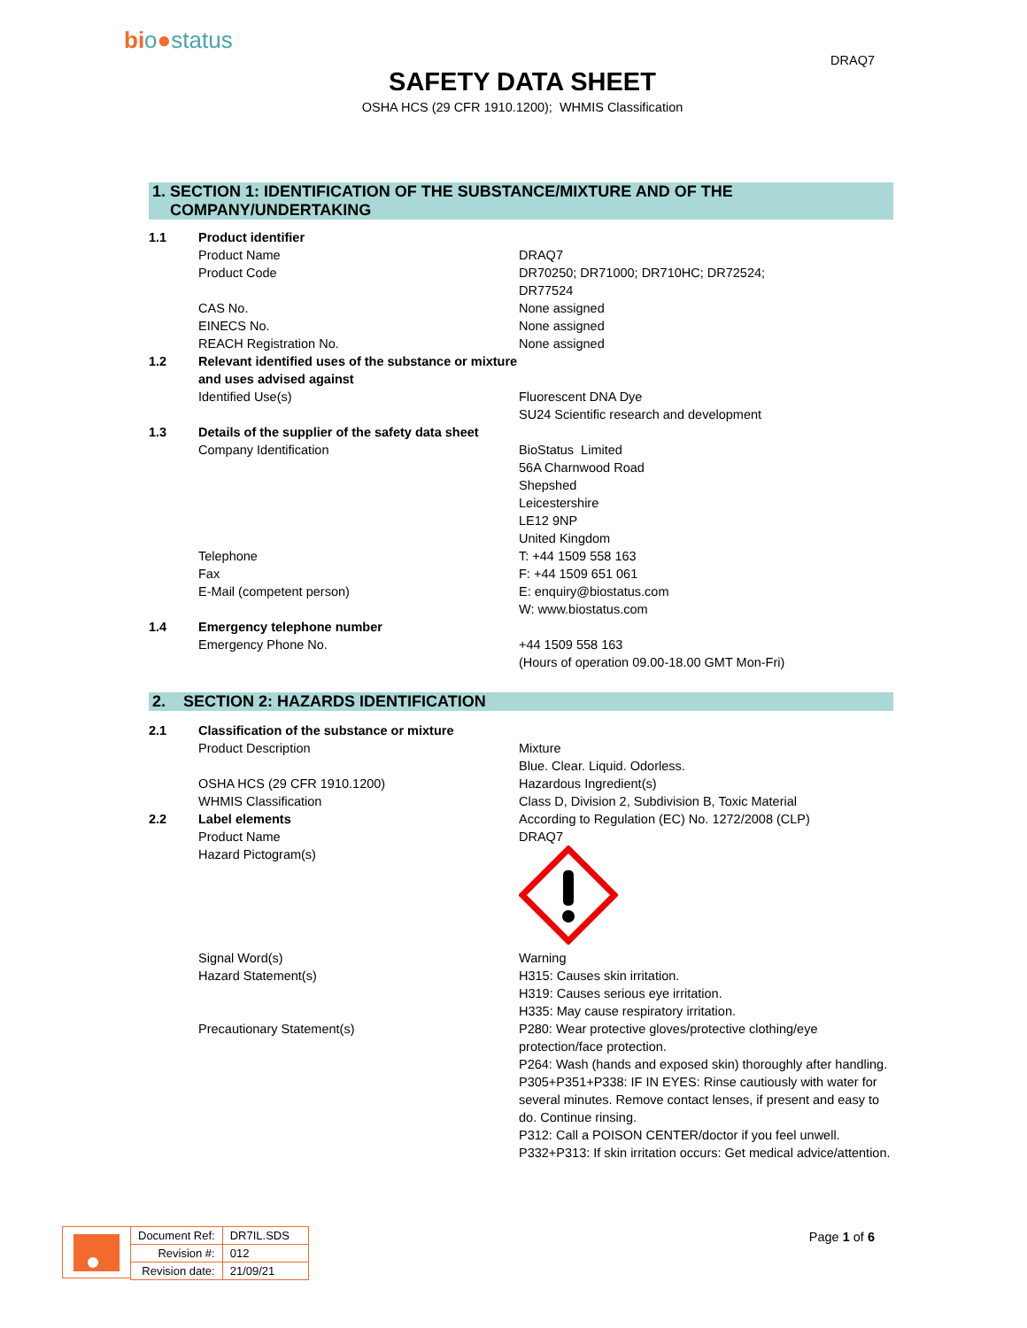bio●status
DRAQ7
SAFETY DATA SHEET
OSHA HCS (29 CFR 1910.1200); WHMIS Classification
1. SECTION 1: IDENTIFICATION OF THE SUBSTANCE/MIXTURE AND OF THE
COMPANY/UNDERTAKING
| 1.1 | Product identifier | |
| | Product Name | DRAQ7 |
| | Product Code | DR70250; DR71000; DR710HC; DR72524; DR77524 |
| | CAS No. | None assigned |
| | EINECS No. | None assigned |
| | REACH Registration No. | None assigned |
| 1.2 | Relevant identified uses of the substance or mixture and uses advised against | |
| | Identified Use(s) | Fluorescent DNA Dye SU24 Scientific research and development |
| 1.3 | Details of the supplier of the safety data sheet | |
| | Company Identification | BioStatus Limited 56A Charnwood Road Shepshed Leicestershire LE12 9NP United Kingdom |
| | Telephone | T: +44 1509 558 163 |
| | Fax | F: +44 1509 651 061 |
| | E-Mail (competent person) | E: enquiry@biostatus.com W: www.biostatus.com |
| 1.4 | Emergency telephone number | |
| | Emergency Phone No. | +44 1509 558 163 (Hours of operation 09.00-18.00 GMT Mon-Fri) |
2. SECTION 2: HAZARDS IDENTIFICATION
| 2.1 | Classification of the substance or mixture | |
| | Product Description | Mixture Blue. Clear. Liquid. Odorless. |
| | OSHA HCS (29 CFR 1910.1200) | Hazardous Ingredient(s) |
| | WHMIS Classification | Class D, Division 2, Subdivision B, Toxic Material |
| 2.2 | Label elements | According to Regulation (EC) No. 1272/2008 (CLP) |
| | Product Name | DRAQ7 |
| | Hazard Pictogram(s) | |
| | Signal Word(s) | Warning |
| | Hazard Statement(s) | H315: Causes skin irritation. H319: Causes serious eye irritation. H335: May cause respiratory irritation. |
| | Precautionary Statement(s) | P280: Wear protective gloves/protective clothing/eye protection/face protection. P264: Wash (hands and exposed skin) thoroughly after handling. P305+P351+P338: IF IN EYES: Rinse cautiously with water for several minutes. Remove contact lenses, if present and easy to do. Continue rinsing. P312: Call a POISON CENTER/doctor if you feel unwell. P332+P313: If skin irritation occurs: Get medical advice/attention. |
| Document Ref: | DR7IL.SDS |
| Revision #: | 012 |
| Revision date: | 21/09/21 |
Page 1 of 6